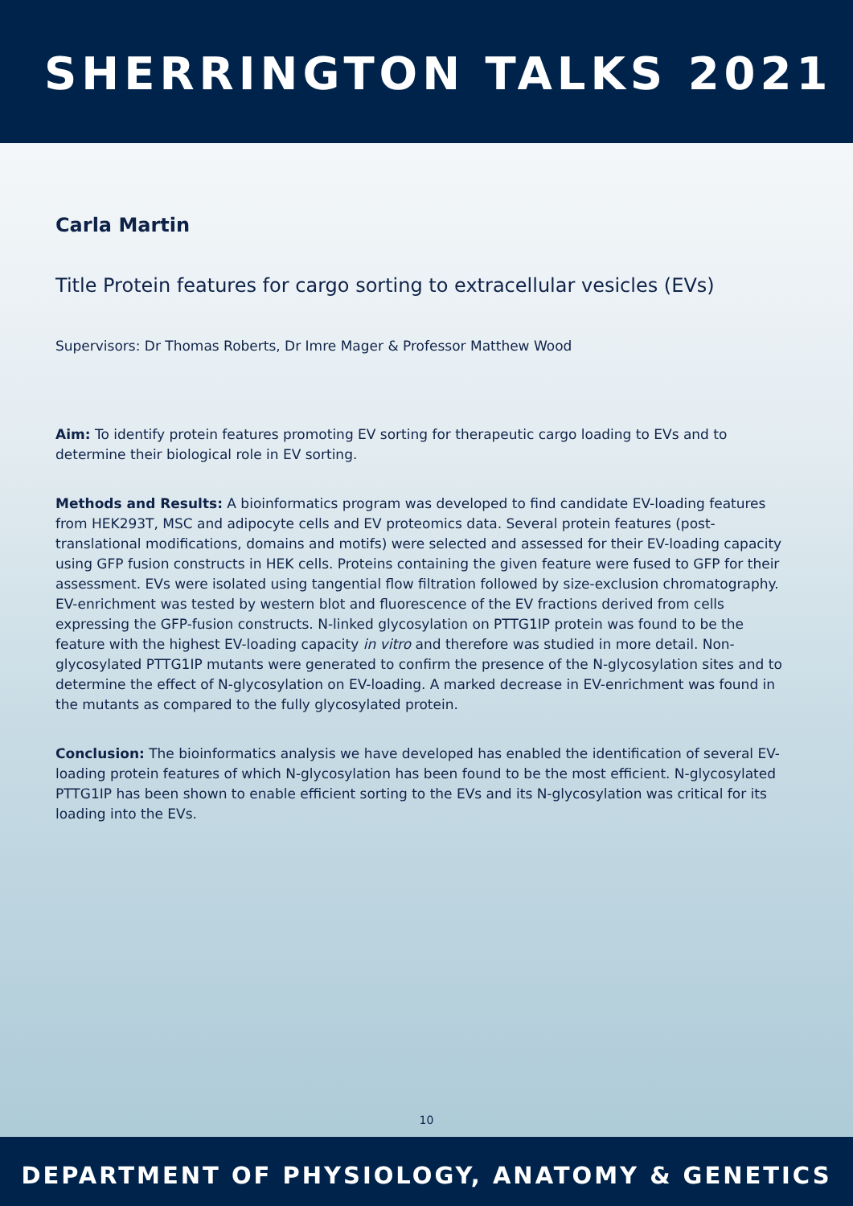SHERRINGTON TALKS 2021
Carla Martin
Title Protein features for cargo sorting to extracellular vesicles (EVs)
Supervisors: Dr Thomas Roberts, Dr Imre Mager & Professor Matthew Wood
Aim: To identify protein features promoting EV sorting for therapeutic cargo loading to EVs and to determine their biological role in EV sorting.
Methods and Results: A bioinformatics program was developed to find candidate EV-loading features from HEK293T, MSC and adipocyte cells and EV proteomics data. Several protein features (post-translational modifications, domains and motifs) were selected and assessed for their EV-loading capacity using GFP fusion constructs in HEK cells. Proteins containing the given feature were fused to GFP for their assessment. EVs were isolated using tangential flow filtration followed by size-exclusion chromatography. EV-enrichment was tested by western blot and fluorescence of the EV fractions derived from cells expressing the GFP-fusion constructs. N-linked glycosylation on PTTG1IP protein was found to be the feature with the highest EV-loading capacity in vitro and therefore was studied in more detail. Non-glycosylated PTTG1IP mutants were generated to confirm the presence of the N-glycosylation sites and to determine the effect of N-glycosylation on EV-loading. A marked decrease in EV-enrichment was found in the mutants as compared to the fully glycosylated protein.
Conclusion: The bioinformatics analysis we have developed has enabled the identification of several EV-loading protein features of which N-glycosylation has been found to be the most efficient. N-glycosylated PTTG1IP has been shown to enable efficient sorting to the EVs and its N-glycosylation was critical for its loading into the EVs.
10
DEPARTMENT OF PHYSIOLOGY, ANATOMY & GENETICS